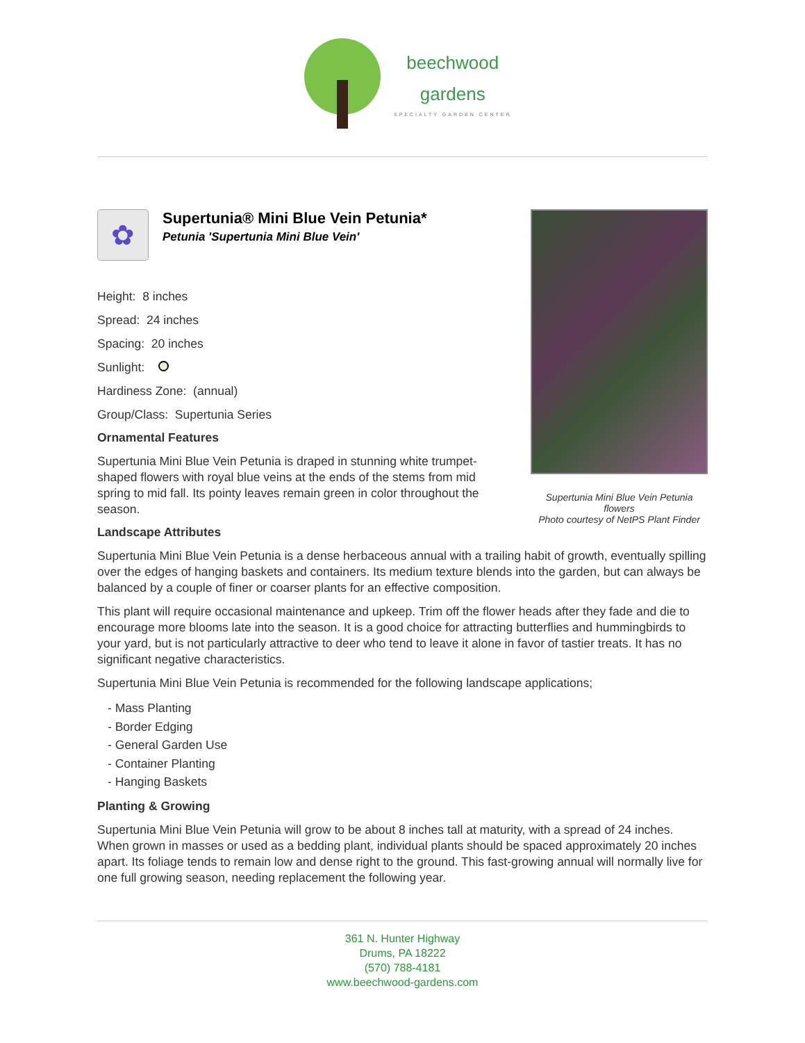beechwood
gardens SPECIALTY GARDEN CENTER
✿
Supertunia® Mini Blue Vein Petunia*
Petunia 'Supertunia Mini Blue Vein'
Height: 8 inches
Spread: 24 inches
Spacing: 20 inches
Sunlight:
Hardiness Zone: (annual)
Group/Class: Supertunia Series
Ornamental Features
Supertunia Mini Blue Vein Petunia is draped in stunning white trumpet-shaped flowers with royal blue veins at the ends of the stems from mid spring to mid fall. Its pointy leaves remain green in color throughout the season.
Supertunia Mini Blue Vein Petunia flowers
Photo courtesy of NetPS Plant Finder
Landscape Attributes
Supertunia Mini Blue Vein Petunia is a dense herbaceous annual with a trailing habit of growth, eventually spilling over the edges of hanging baskets and containers. Its medium texture blends into the garden, but can always be balanced by a couple of finer or coarser plants for an effective composition.
This plant will require occasional maintenance and upkeep. Trim off the flower heads after they fade and die to encourage more blooms late into the season. It is a good choice for attracting butterflies and hummingbirds to your yard, but is not particularly attractive to deer who tend to leave it alone in favor of tastier treats. It has no significant negative characteristics.
Supertunia Mini Blue Vein Petunia is recommended for the following landscape applications;
- Mass Planting
- Border Edging
- General Garden Use
- Container Planting
- Hanging Baskets
Planting & Growing
Supertunia Mini Blue Vein Petunia will grow to be about 8 inches tall at maturity, with a spread of 24 inches. When grown in masses or used as a bedding plant, individual plants should be spaced approximately 20 inches apart. Its foliage tends to remain low and dense right to the ground. This fast-growing annual will normally live for one full growing season, needing replacement the following year.
361 N. Hunter Highway
Drums, PA 18222
(570) 788-4181
www.beechwood-gardens.com